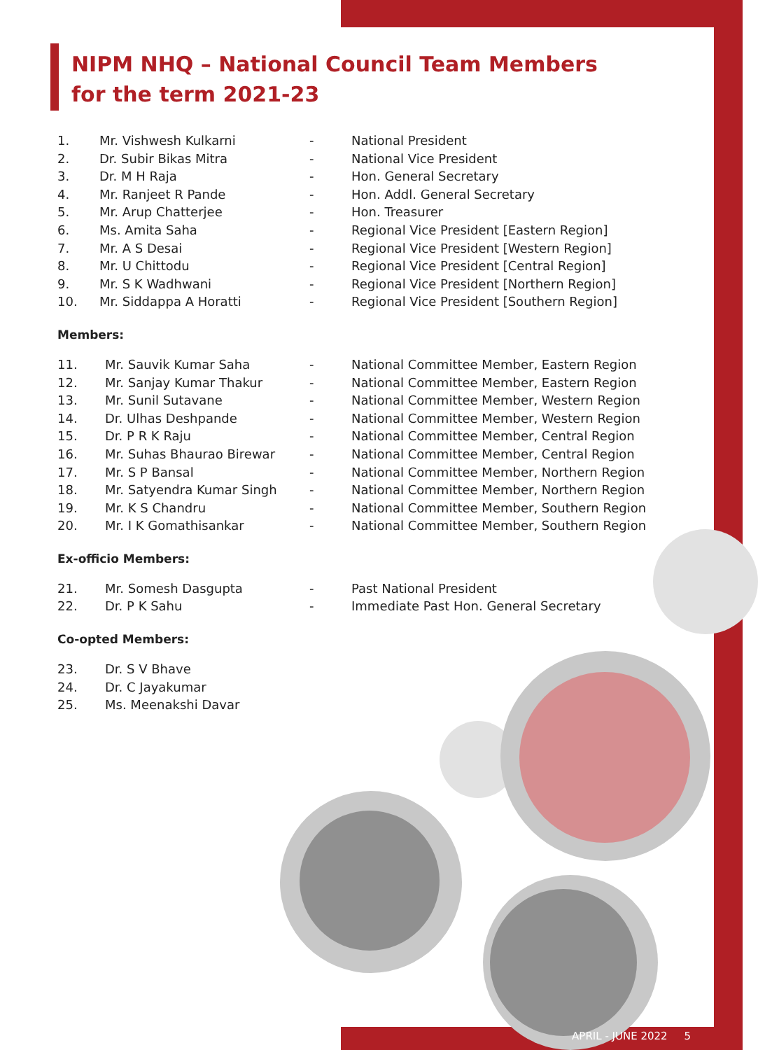NIPM NHQ – National Council Team Members
for the term 2021-23
| 1. | Mr. Vishwesh Kulkarni | - | National President |
| 2. | Dr. Subir Bikas Mitra | - | National Vice President |
| 3. | Dr. M H Raja | - | Hon. General Secretary |
| 4. | Mr. Ranjeet R Pande | - | Hon. Addl. General Secretary |
| 5. | Mr. Arup Chatterjee | - | Hon. Treasurer |
| 6. | Ms. Amita Saha | - | Regional Vice President [Eastern Region] |
| 7. | Mr. A S Desai | - | Regional Vice President [Western Region] |
| 8. | Mr. U Chittodu | - | Regional Vice President [Central Region] |
| 9. | Mr. S K Wadhwani | - | Regional Vice President [Northern Region] |
| 10. | Mr. Siddappa A Horatti | - | Regional Vice President [Southern Region] |
Members:
| 11. | Mr. Sauvik Kumar Saha | - | National Committee Member, Eastern Region |
| 12. | Mr. Sanjay Kumar Thakur | - | National Committee Member, Eastern Region |
| 13. | Mr. Sunil Sutavane | - | National Committee Member, Western Region |
| 14. | Dr. Ulhas Deshpande | - | National Committee Member, Western Region |
| 15. | Dr. P R K Raju | - | National Committee Member, Central Region |
| 16. | Mr. Suhas Bhaurao Birewar | - | National Committee Member, Central Region |
| 17. | Mr. S P Bansal | - | National Committee Member, Northern Region |
| 18. | Mr. Satyendra Kumar Singh | - | National Committee Member, Northern Region |
| 19. | Mr. K S Chandru | - | National Committee Member, Southern Region |
| 20. | Mr. I K Gomathisankar | - | National Committee Member, Southern Region |
Ex-officio Members:
| 21. | Mr. Somesh Dasgupta | - | Past National President |
| 22. | Dr. P K Sahu | - | Immediate Past Hon. General Secretary |
Co-opted Members:
| 23. | Dr. S V Bhave |
| 24. | Dr. C Jayakumar |
| 25. | Ms. Meenakshi Davar |
APRIL - JUNE 2022 5